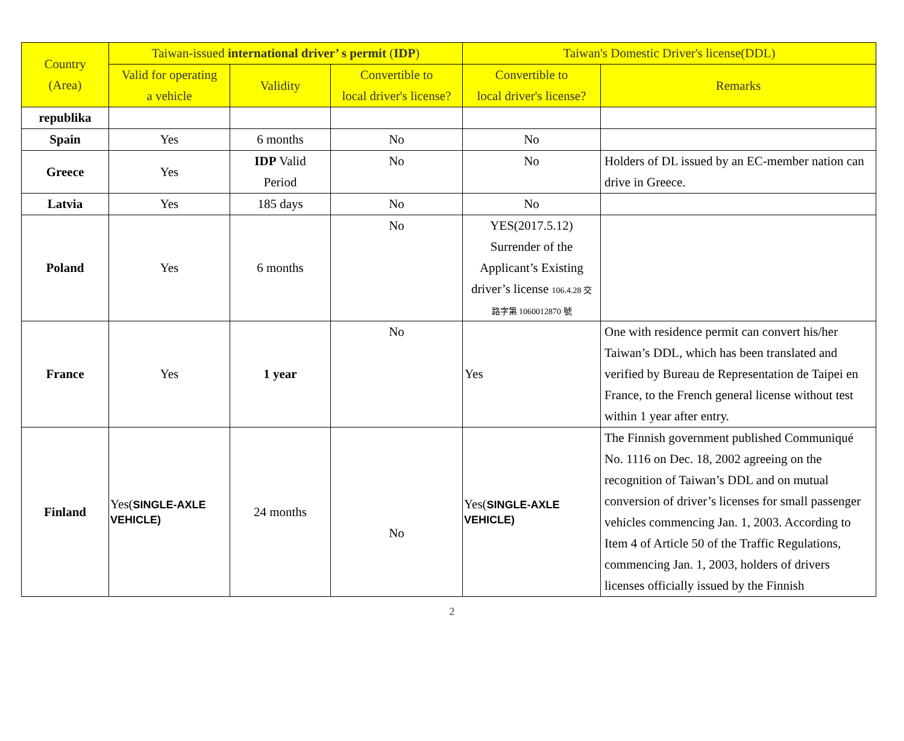| Country (Area) | Taiwan-issued international driver’ s permit ( IDP ) | | | Taiwan's Domestic Driver's license(DDL) | |
| --- | --- | --- | --- | --- | --- |
| | Valid for operating a vehicle | Validity | Convertible to local driver's license? | Convertible to local driver's license? | Remarks |
| republika | | | | | |
| Spain | Yes | 6 months | No | No | |
| Greece | Yes | IDP Valid Period | No | No | Holders of DL issued by an EC-member nation can drive in Greece. |
| Latvia | Yes | 185 days | No | No | |
| Poland | Yes | 6 months | No | YES(2017.5.12) Surrender of the Applicant’s Existing driver’s license 106.4.28 交 路字第 1060012870 號 | |
| France | Yes | 1 year | No | Yes | One with residence permit can convert his/her Taiwan’s DDL, which has been translated and verified by Bureau de Representation de Taipei en France, to the French general license without test within 1 year after entry. |
| Finland | Yes( SINGLE-AXLE VEHICLE) | 24 months | No | Yes( SINGLE-AXLE VEHICLE) | The Finnish government published Communiqué No. 1116 on Dec. 18, 2002 agreeing on the recognition of Taiwan’s DDL and on mutual conversion of driver’s licenses for small passenger vehicles commencing Jan. 1, 2003. According to Item 4 of Article 50 of the Traffic Regulations, commencing Jan. 1, 2003, holders of drivers licenses officially issued by the Finnish |
2